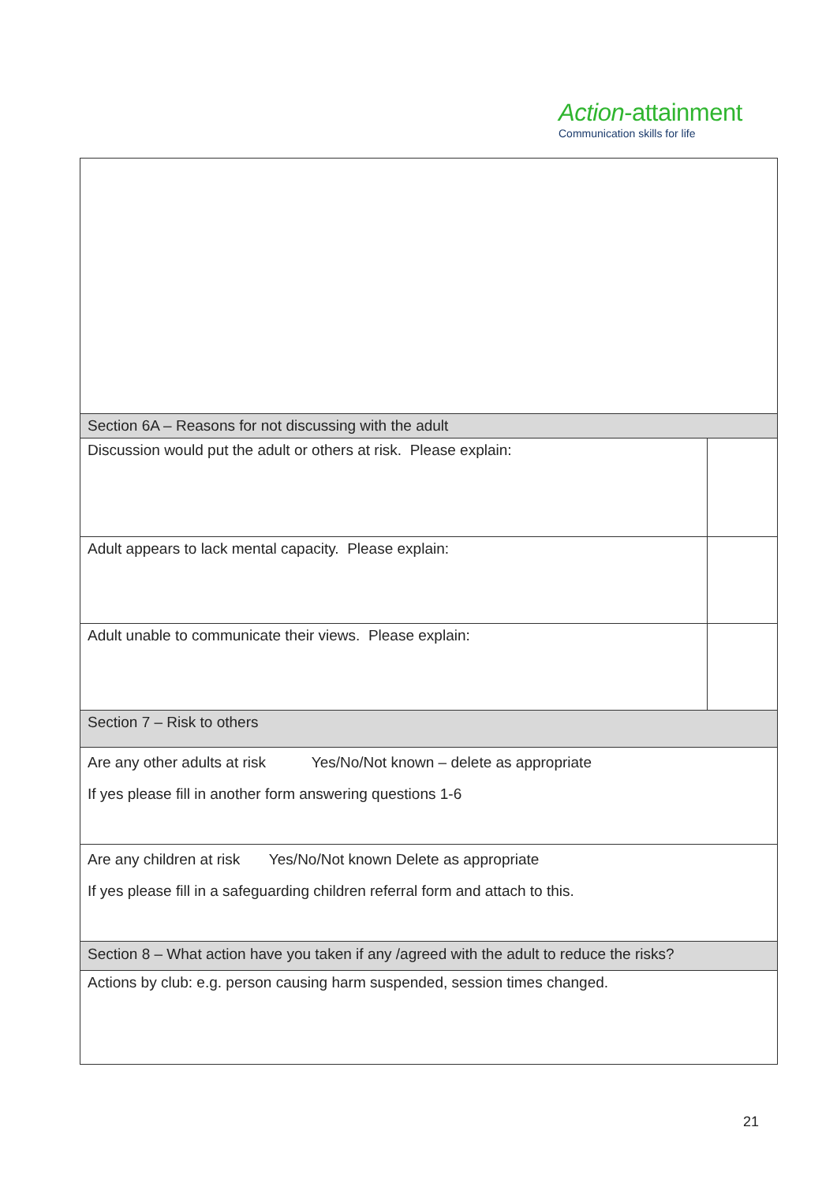Action-attainment
Communication skills for life
| Section 6A – Reasons for not discussing with the adult | |
| Discussion would put the adult or others at risk. Please explain: | |
| Adult appears to lack mental capacity. Please explain: | |
| Adult unable to communicate their views. Please explain: | |
| Section 7 – Risk to others | |
| Are any other adults at risk Yes/No/Not known – delete as appropriate If yes please fill in another form answering questions 1-6 | |
| Are any children at risk Yes/No/Not known Delete as appropriate If yes please fill in a safeguarding children referral form and attach to this. | |
| Section 8 – What action have you taken if any /agreed with the adult to reduce the risks? | |
| Actions by club: e.g. person causing harm suspended, session times changed. | |
21